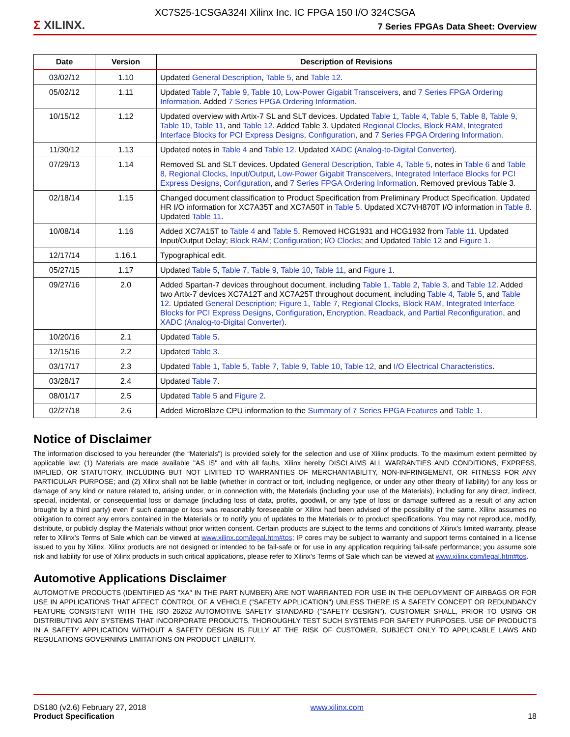XC7S25-1CSGA324I Xilinx Inc. IC FPGA 150 I/O 324CSGA
Σ XILINX.
7 Series FPGAs Data Sheet: Overview
| Date | Version | Description of Revisions |
| --- | --- | --- |
| 03/02/12 | 1.10 | Updated General Description , Table 5 , and Table 12 . |
| 05/02/12 | 1.11 | Updated Table 7 , Table 9 , Table 10 , Low-Power Gigabit Transceivers , and 7 Series FPGA Ordering Information . Added 7 Series FPGA Ordering Information . |
| 10/15/12 | 1.12 | Updated overview with Artix-7 SL and SLT devices. Updated Table 1 , Table 4 , Table 5 , Table 8 , Table 9 , Table 10 , Table 11 , and Table 12 . Added Table 3. Updated Regional Clocks , Block RAM , Integrated Interface Blocks for PCI Express Designs , Configuration , and 7 Series FPGA Ordering Information . |
| 11/30/12 | 1.13 | Updated notes in Table 4 and Table 12 . Updated XADC (Analog-to-Digital Converter) . |
| 07/29/13 | 1.14 | Removed SL and SLT devices. Updated General Description , Table 4 , Table 5 , notes in Table 6 and Table 8 , Regional Clocks , Input/Output , Low-Power Gigabit Transceivers , Integrated Interface Blocks for PCI Express Designs , Configuration , and 7 Series FPGA Ordering Information . Removed previous Table 3. |
| 02/18/14 | 1.15 | Changed document classification to Product Specification from Preliminary Product Specification. Updated HR I/O information for XC7A35T and XC7A50T in Table 5 . Updated XC7VH870T I/O information in Table 8 . Updated Table 11 . |
| 10/08/14 | 1.16 | Added XC7A15T to Table 4 and Table 5 . Removed HCG1931 and HCG1932 from Table 11 . Updated Input/Output Delay; Block RAM ; Configuration ; I/O Clocks ; and Updated Table 12 and Figure 1 . |
| 12/17/14 | 1.16.1 | Typographical edit. |
| 05/27/15 | 1.17 | Updated Table 5 , Table 7 , Table 9 , Table 10 , Table 11 , and Figure 1 . |
| 09/27/16 | 2.0 | Added Spartan-7 devices throughout document, including Table 1 , Table 2 , Table 3 , and Table 12 . Added two Artix-7 devices XC7A12T and XC7A25T throughout document, including Table 4 , Table 5 , and Table 12 . Updated General Description ; Figure 1 , Table 7 , Regional Clocks , Block RAM , Integrated Interface Blocks for PCI Express Designs , Configuration , Encryption, Readback, and Partial Reconfiguration , and XADC (Analog-to-Digital Converter) . |
| 10/20/16 | 2.1 | Updated Table 5 . |
| 12/15/16 | 2.2 | Updated Table 3 . |
| 03/17/17 | 2.3 | Updated Table 1 , Table 5 , Table 7 , Table 9 , Table 10 , Table 12 , and I/O Electrical Characteristics . |
| 03/28/17 | 2.4 | Updated Table 7 . |
| 08/01/17 | 2.5 | Updated Table 5 and Figure 2 . |
| 02/27/18 | 2.6 | Added MicroBlaze CPU information to the Summary of 7 Series FPGA Features and Table 1 . |
Notice of Disclaimer
The information disclosed to you hereunder (the “Materials”) is provided solely for the selection and use of Xilinx products. To the maximum extent permitted by applicable law: (1) Materials are made available "AS IS" and with all faults, Xilinx hereby DISCLAIMS ALL WARRANTIES AND CONDITIONS, EXPRESS, IMPLIED, OR STATUTORY, INCLUDING BUT NOT LIMITED TO WARRANTIES OF MERCHANTABILITY, NON-INFRINGEMENT, OR FITNESS FOR ANY PARTICULAR PURPOSE; and (2) Xilinx shall not be liable (whether in contract or tort, including negligence, or under any other theory of liability) for any loss or damage of any kind or nature related to, arising under, or in connection with, the Materials (including your use of the Materials), including for any direct, indirect, special, incidental, or consequential loss or damage (including loss of data, profits, goodwill, or any type of loss or damage suffered as a result of any action brought by a third party) even if such damage or loss was reasonably foreseeable or Xilinx had been advised of the possibility of the same. Xilinx assumes no obligation to correct any errors contained in the Materials or to notify you of updates to the Materials or to product specifications. You may not reproduce, modify, distribute, or publicly display the Materials without prior written consent. Certain products are subject to the terms and conditions of Xilinx’s limited warranty, please refer to Xilinx’s Terms of Sale which can be viewed at www.xilinx.com/legal.htm#tos; IP cores may be subject to warranty and support terms contained in a license issued to you by Xilinx. Xilinx products are not designed or intended to be fail-safe or for use in any application requiring fail-safe performance; you assume sole risk and liability for use of Xilinx products in such critical applications, please refer to Xilinx’s Terms of Sale which can be viewed at www.xilinx.com/legal.htm#tos.
Automotive Applications Disclaimer
AUTOMOTIVE PRODUCTS (IDENTIFIED AS "XA" IN THE PART NUMBER) ARE NOT WARRANTED FOR USE IN THE DEPLOYMENT OF AIRBAGS OR FOR USE IN APPLICATIONS THAT AFFECT CONTROL OF A VEHICLE ("SAFETY APPLICATION") UNLESS THERE IS A SAFETY CONCEPT OR REDUNDANCY FEATURE CONSISTENT WITH THE ISO 26262 AUTOMOTIVE SAFETY STANDARD ("SAFETY DESIGN"). CUSTOMER SHALL, PRIOR TO USING OR DISTRIBUTING ANY SYSTEMS THAT INCORPORATE PRODUCTS, THOROUGHLY TEST SUCH SYSTEMS FOR SAFETY PURPOSES. USE OF PRODUCTS IN A SAFETY APPLICATION WITHOUT A SAFETY DESIGN IS FULLY AT THE RISK OF CUSTOMER, SUBJECT ONLY TO APPLICABLE LAWS AND REGULATIONS GOVERNING LIMITATIONS ON PRODUCT LIABILITY.
DS180 (v2.6) February 27, 2018
Product Specification
www.xilinx.com
18